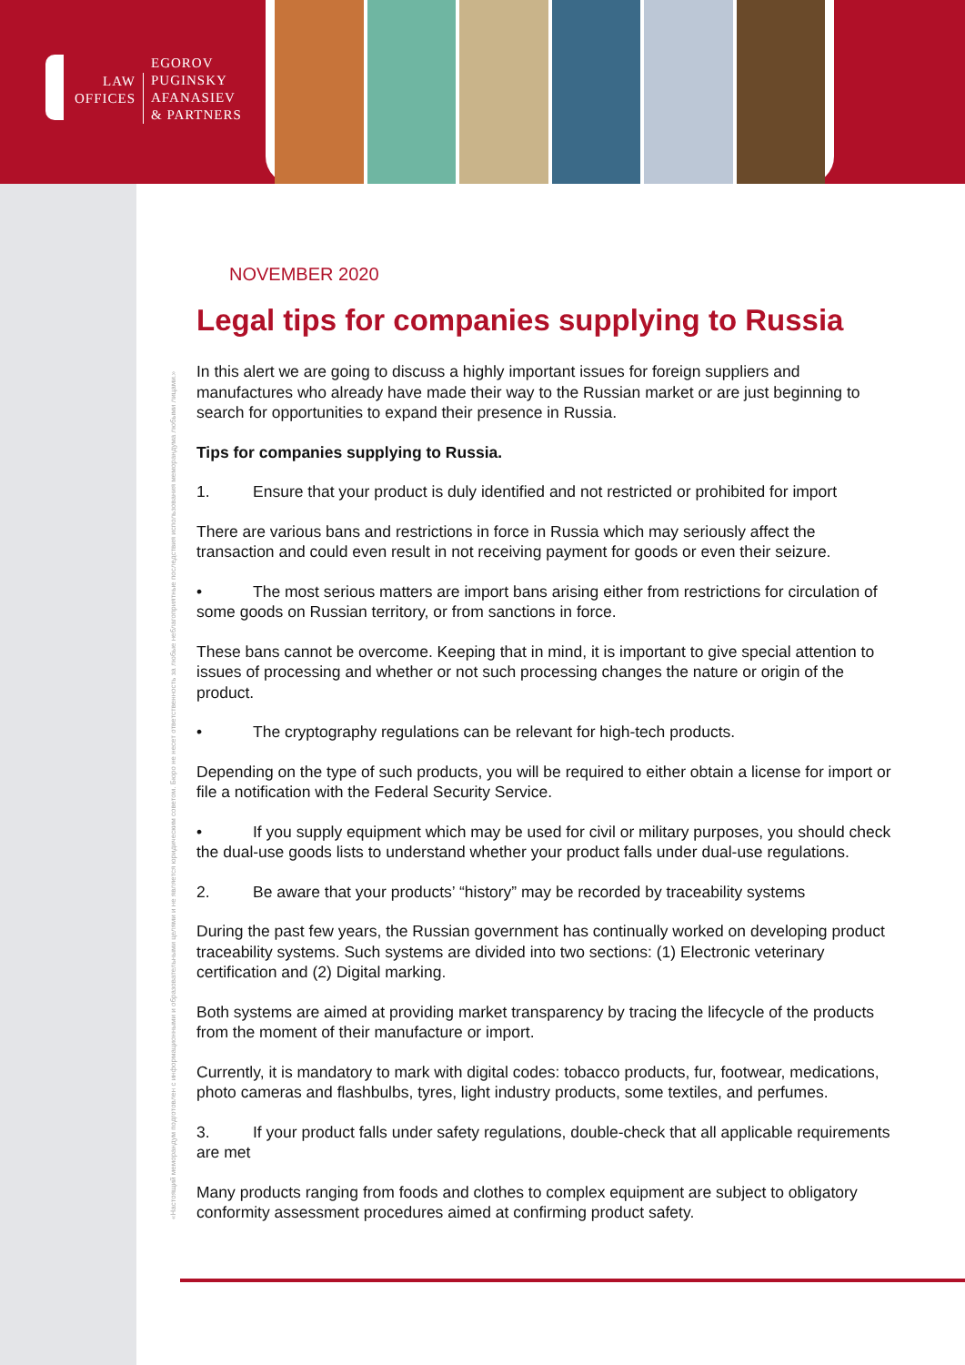LAW
OFFICES
EGOROV
PUGINSKY
AFANASIEV
& PARTNERS
«Настоящий меморандум подготовлен с информационными и образовательными целями и не является юридическим советом. Бюро не несет ответственность за любые неблагоприятные последствия использования меморандума любыми лицами.»
NOVEMBER 2020
Legal tips for companies supplying to Russia
In this alert we are going to discuss a highly important issues for foreign suppliers and manufactures who already have made their way to the Russian market or are just beginning to search for opportunities to expand their presence in Russia.
Tips for companies supplying to Russia.
1. Ensure that your product is duly identified and not restricted or prohibited for import
There are various bans and restrictions in force in Russia which may seriously affect the transaction and could even result in not receiving payment for goods or even their seizure.
• The most serious matters are import bans arising either from restrictions for circulation of some goods on Russian territory, or from sanctions in force.
These bans cannot be overcome. Keeping that in mind, it is important to give special attention to issues of processing and whether or not such processing changes the nature or origin of the product.
• The cryptography regulations can be relevant for high-tech products.
Depending on the type of such products, you will be required to either obtain a license for import or file a notification with the Federal Security Service.
• If you supply equipment which may be used for civil or military purposes, you should check the dual-use goods lists to understand whether your product falls under dual-use regulations.
2. Be aware that your products’ “history” may be recorded by traceability systems
During the past few years, the Russian government has continually worked on developing product traceability systems. Such systems are divided into two sections: (1) Electronic veterinary certification and (2) Digital marking.
Both systems are aimed at providing market transparency by tracing the lifecycle of the products from the moment of their manufacture or import.
Currently, it is mandatory to mark with digital codes: tobacco products, fur, footwear, medications, photo cameras and flashbulbs, tyres, light industry products, some textiles, and perfumes.
3. If your product falls under safety regulations, double-check that all applicable requirements are met
Many products ranging from foods and clothes to complex equipment are subject to obligatory conformity assessment procedures aimed at confirming product safety.